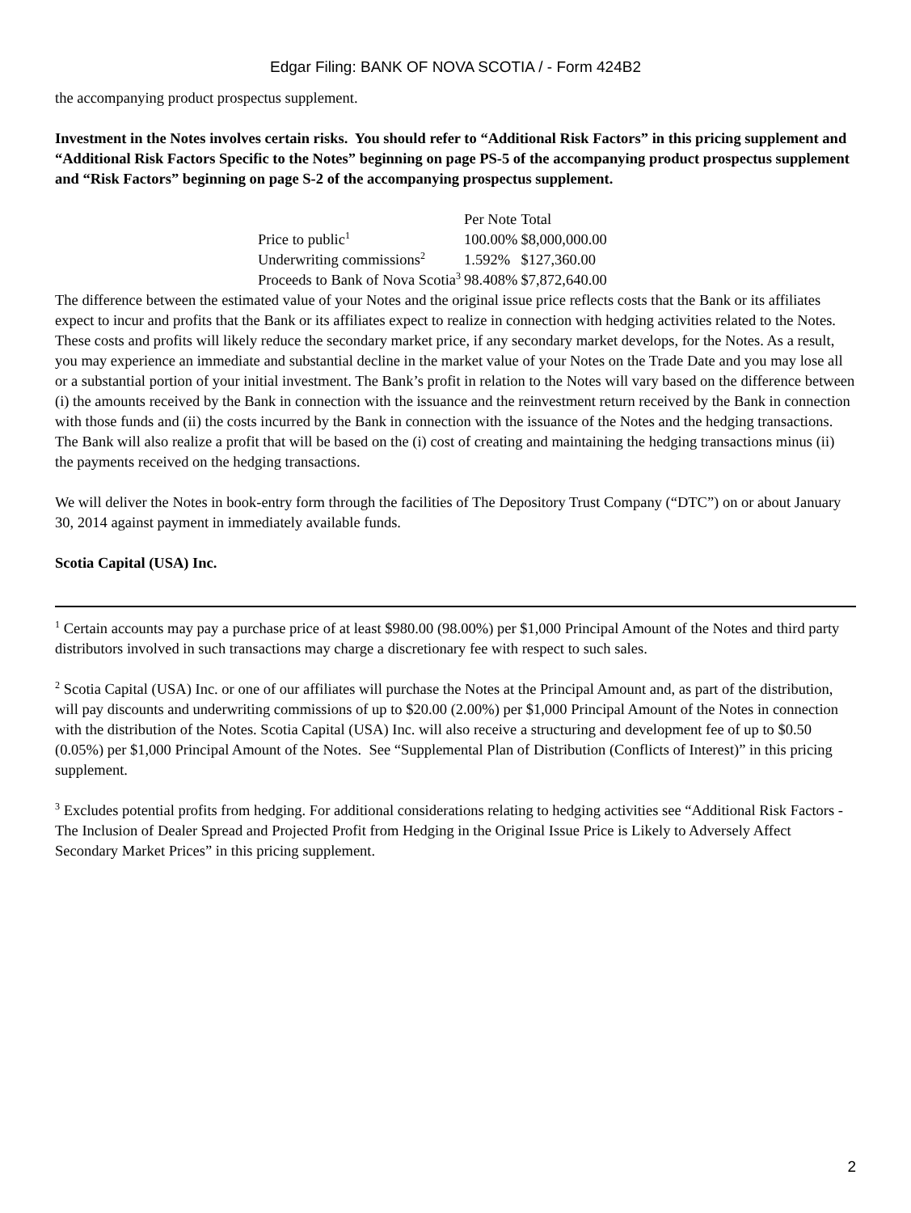Edgar Filing: BANK OF NOVA SCOTIA / - Form 424B2
the accompanying product prospectus supplement.
Investment in the Notes involves certain risks. You should refer to “Additional Risk Factors” in this pricing supplement and “Additional Risk Factors Specific to the Notes” beginning on page PS-5 of the accompanying product prospectus supplement and “Risk Factors” beginning on page S-2 of the accompanying prospectus supplement.
| | Per Note | Total |
| Price to public<sup>1</sup> | 100.00% | $8,000,000.00 |
| Underwriting commissions<sup>2</sup> | 1.592% | $127,360.00 |
| Proceeds to Bank of Nova Scotia<sup>3</sup> | 98.408% | $7,872,640.00 |
The difference between the estimated value of your Notes and the original issue price reflects costs that the Bank or its affiliates expect to incur and profits that the Bank or its affiliates expect to realize in connection with hedging activities related to the Notes. These costs and profits will likely reduce the secondary market price, if any secondary market develops, for the Notes. As a result, you may experience an immediate and substantial decline in the market value of your Notes on the Trade Date and you may lose all or a substantial portion of your initial investment. The Bank’s profit in relation to the Notes will vary based on the difference between (i) the amounts received by the Bank in connection with the issuance and the reinvestment return received by the Bank in connection with those funds and (ii) the costs incurred by the Bank in connection with the issuance of the Notes and the hedging transactions. The Bank will also realize a profit that will be based on the (i) cost of creating and maintaining the hedging transactions minus (ii) the payments received on the hedging transactions.
We will deliver the Notes in book-entry form through the facilities of The Depository Trust Company (“DTC”) on or about January 30, 2014 against payment in immediately available funds.
Scotia Capital (USA) Inc.
<sup>1</sup> Certain accounts may pay a purchase price of at least $980.00 (98.00%) per $1,000 Principal Amount of the Notes and third party distributors involved in such transactions may charge a discretionary fee with respect to such sales.
<sup>2</sup> Scotia Capital (USA) Inc. or one of our affiliates will purchase the Notes at the Principal Amount and, as part of the distribution, will pay discounts and underwriting commissions of up to $20.00 (2.00%) per $1,000 Principal Amount of the Notes in connection with the distribution of the Notes. Scotia Capital (USA) Inc. will also receive a structuring and development fee of up to $0.50 (0.05%) per $1,000 Principal Amount of the Notes. See “Supplemental Plan of Distribution (Conflicts of Interest)” in this pricing supplement.
<sup>3</sup> Excludes potential profits from hedging. For additional considerations relating to hedging activities see “Additional Risk Factors - The Inclusion of Dealer Spread and Projected Profit from Hedging in the Original Issue Price is Likely to Adversely Affect Secondary Market Prices” in this pricing supplement.
2